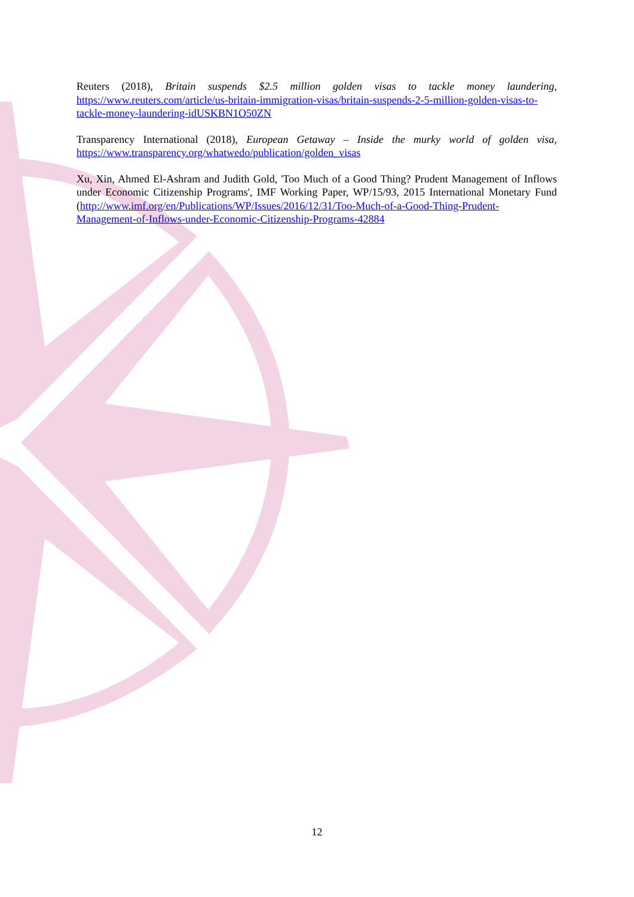Reuters (2018), Britain suspends $2.5 million golden visas to tackle money laundering, https://www.reuters.com/article/us-britain-immigration-visas/britain-suspends-2-5-million-golden-visas-to-tackle-money-laundering-idUSKBN1O50ZN
Transparency International (2018), European Getaway – Inside the murky world of golden visa, https://www.transparency.org/whatwedo/publication/golden_visas
Xu, Xin, Ahmed El-Ashram and Judith Gold, 'Too Much of a Good Thing? Prudent Management of Inflows under Economic Citizenship Programs', IMF Working Paper, WP/15/93, 2015 International Monetary Fund (http://www.imf.org/en/Publications/WP/Issues/2016/12/31/Too-Much-of-a-Good-Thing-Prudent-Management-of-Inflows-under-Economic-Citizenship-Programs-42884
12